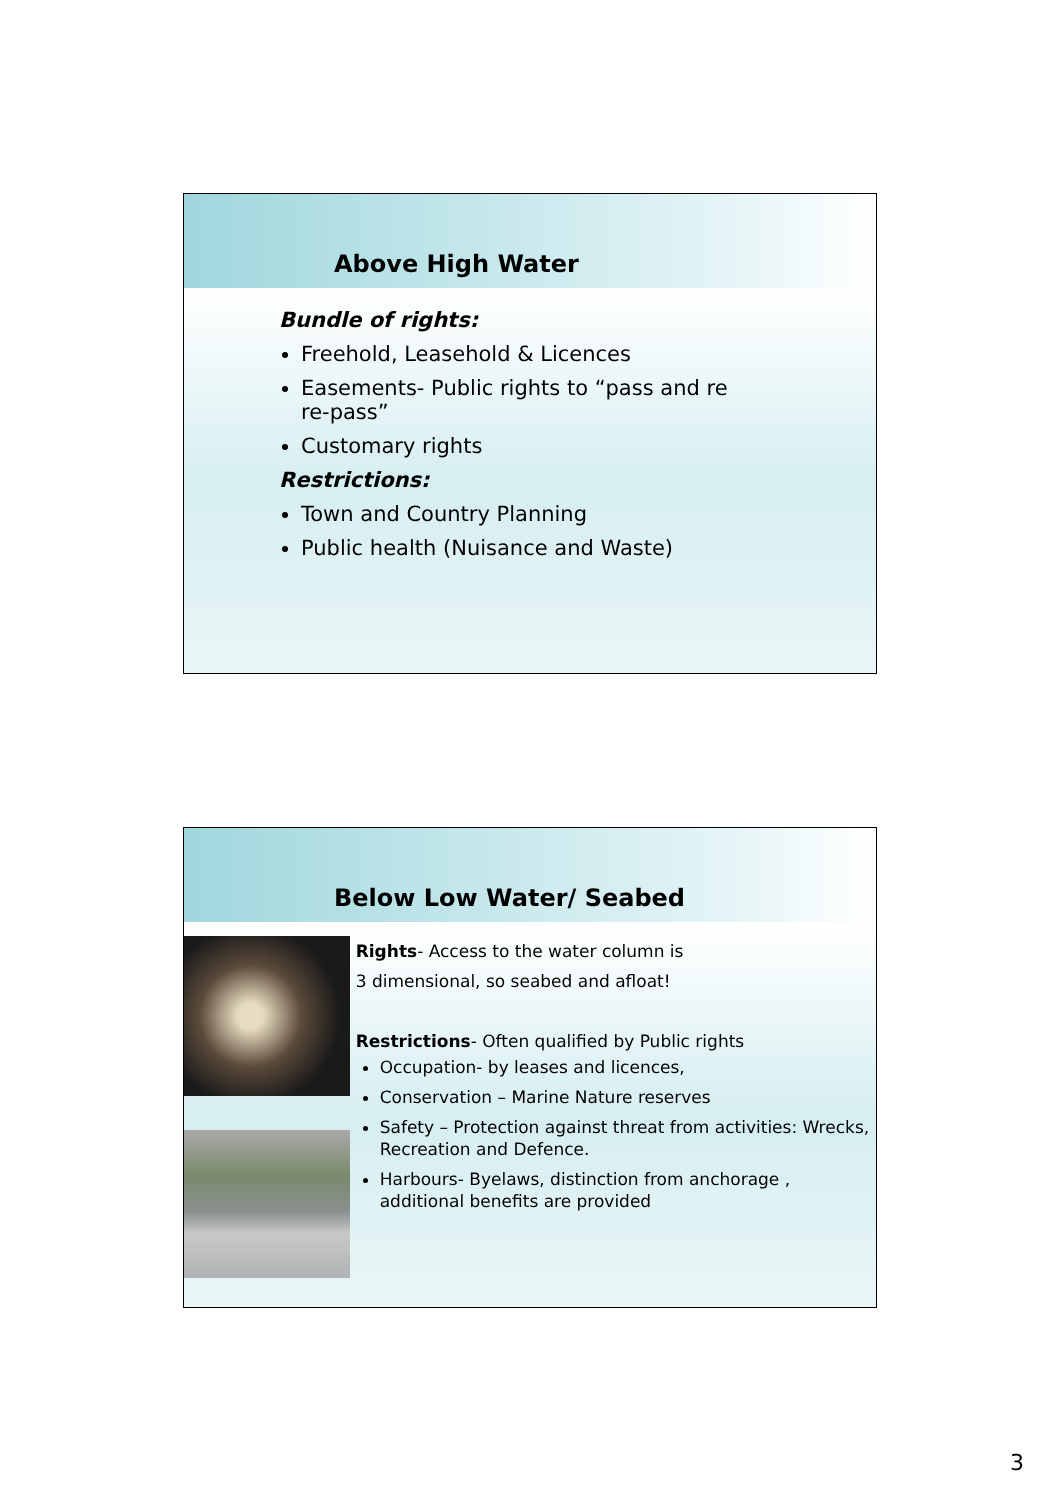Above High Water
Bundle of rights:
Freehold, Leasehold & Licences
Easements- Public rights to “pass and re re-pass”
Customary rights
Restrictions:
Town and Country Planning
Public health (Nuisance and Waste)
Below Low Water/ Seabed
Rights- Access to the water column is
3 dimensional, so seabed and afloat!
Restrictions- Often qualified by Public rights
Occupation- by leases and licences,
Conservation – Marine Nature reserves
Safety – Protection against threat from activities: Wrecks, Recreation and Defence.
Harbours- Byelaws, distinction from anchorage , additional benefits are provided
3